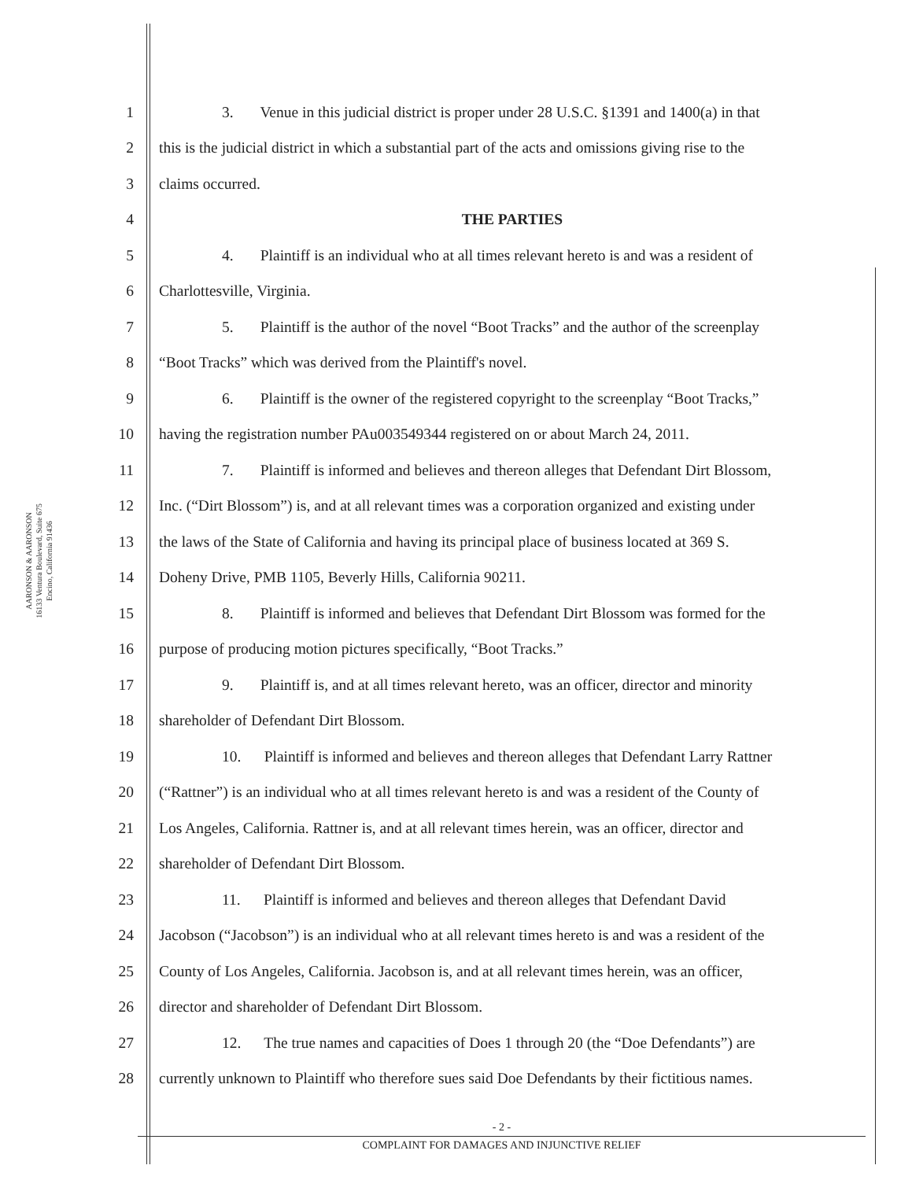AARONSON & AARONSON
16133 Ventura Boulevard, Suite 675
Encino, California 91436
1 3. Venue in this judicial district is proper under 28 U.S.C. §1391 and 1400(a) in that
2 this is the judicial district in which a substantial part of the acts and omissions giving rise to the
3 claims occurred.
4 THE PARTIES
5 4. Plaintiff is an individual who at all times relevant hereto is and was a resident of
6 Charlottesville, Virginia.
7 5. Plaintiff is the author of the novel “Boot Tracks” and the author of the screenplay
8 “Boot Tracks” which was derived from the Plaintiff's novel.
9 6. Plaintiff is the owner of the registered copyright to the screenplay “Boot Tracks,”
10 having the registration number PAu003549344 registered on or about March 24, 2011.
11 7. Plaintiff is informed and believes and thereon alleges that Defendant Dirt Blossom,
12 Inc. (“Dirt Blossom”) is, and at all relevant times was a corporation organized and existing under
13 the laws of the State of California and having its principal place of business located at 369 S.
14 Doheny Drive, PMB 1105, Beverly Hills, California 90211.
15 8. Plaintiff is informed and believes that Defendant Dirt Blossom was formed for the
16 purpose of producing motion pictures specifically, “Boot Tracks.”
17 9. Plaintiff is, and at all times relevant hereto, was an officer, director and minority
18 shareholder of Defendant Dirt Blossom.
19 10. Plaintiff is informed and believes and thereon alleges that Defendant Larry Rattner
20 (“Rattner”) is an individual who at all times relevant hereto is and was a resident of the County of
21 Los Angeles, California. Rattner is, and at all relevant times herein, was an officer, director and
22 shareholder of Defendant Dirt Blossom.
23 11. Plaintiff is informed and believes and thereon alleges that Defendant David
24 Jacobson (“Jacobson”) is an individual who at all relevant times hereto is and was a resident of the
25 County of Los Angeles, California. Jacobson is, and at all relevant times herein, was an officer,
26 director and shareholder of Defendant Dirt Blossom.
27 12. The true names and capacities of Does 1 through 20 (the “Doe Defendants”) are
28 currently unknown to Plaintiff who therefore sues said Doe Defendants by their fictitious names.
- 2 -
COMPLAINT FOR DAMAGES AND INJUNCTIVE RELIEF